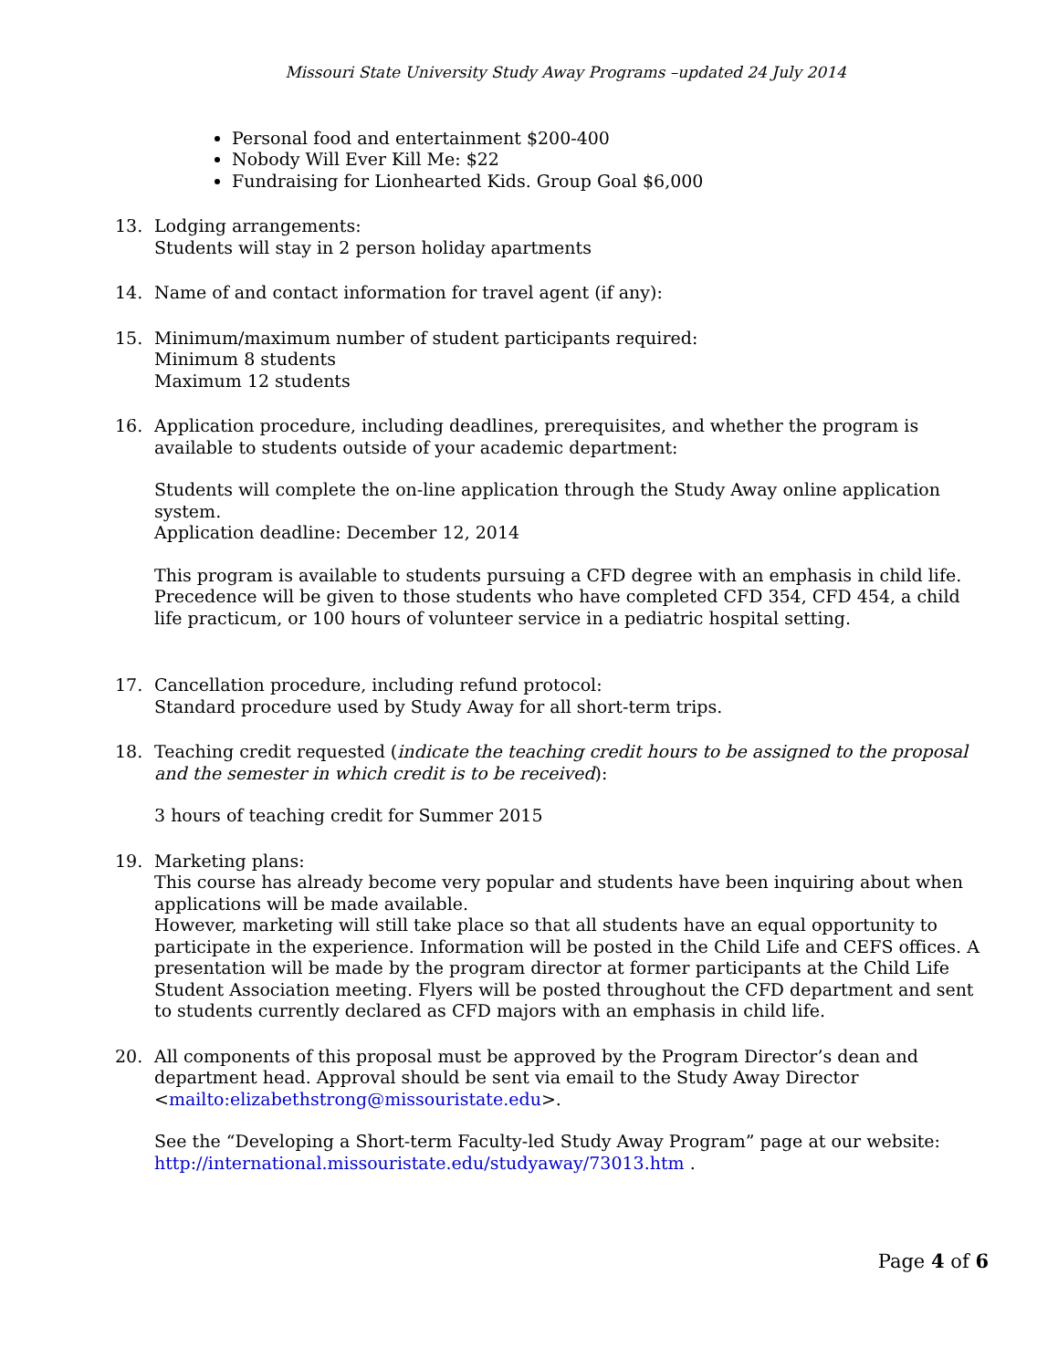Missouri State University Study Away Programs –updated 24 July 2014
Personal food and entertainment $200-400
Nobody Will Ever Kill Me: $22
Fundraising for Lionhearted Kids. Group Goal $6,000
13. Lodging arrangements:
Students will stay in 2 person holiday apartments
14. Name of and contact information for travel agent (if any):
15. Minimum/maximum number of student participants required:
Minimum 8 students
Maximum 12 students
16. Application procedure, including deadlines, prerequisites, and whether the program is available to students outside of your academic department:
Students will complete the on-line application through the Study Away online application system.
Application deadline: December 12, 2014
This program is available to students pursuing a CFD degree with an emphasis in child life. Precedence will be given to those students who have completed CFD 354, CFD 454, a child life practicum, or 100 hours of volunteer service in a pediatric hospital setting.
17. Cancellation procedure, including refund protocol:
Standard procedure used by Study Away for all short-term trips.
18. Teaching credit requested (indicate the teaching credit hours to be assigned to the proposal and the semester in which credit is to be received):
3 hours of teaching credit for Summer 2015
19. Marketing plans:
This course has already become very popular and students have been inquiring about when applications will be made available.
However, marketing will still take place so that all students have an equal opportunity to participate in the experience. Information will be posted in the Child Life and CEFS offices. A presentation will be made by the program director at former participants at the Child Life Student Association meeting. Flyers will be posted throughout the CFD department and sent to students currently declared as CFD majors with an emphasis in child life.
20. All components of this proposal must be approved by the Program Director’s dean and department head. Approval should be sent via email to the Study Away Director <mailto:elizabethstrong@missouristate.edu>.
See the “Developing a Short-term Faculty-led Study Away Program” page at our website: http://international.missouristate.edu/studyaway/73013.htm .
Page 4 of 6